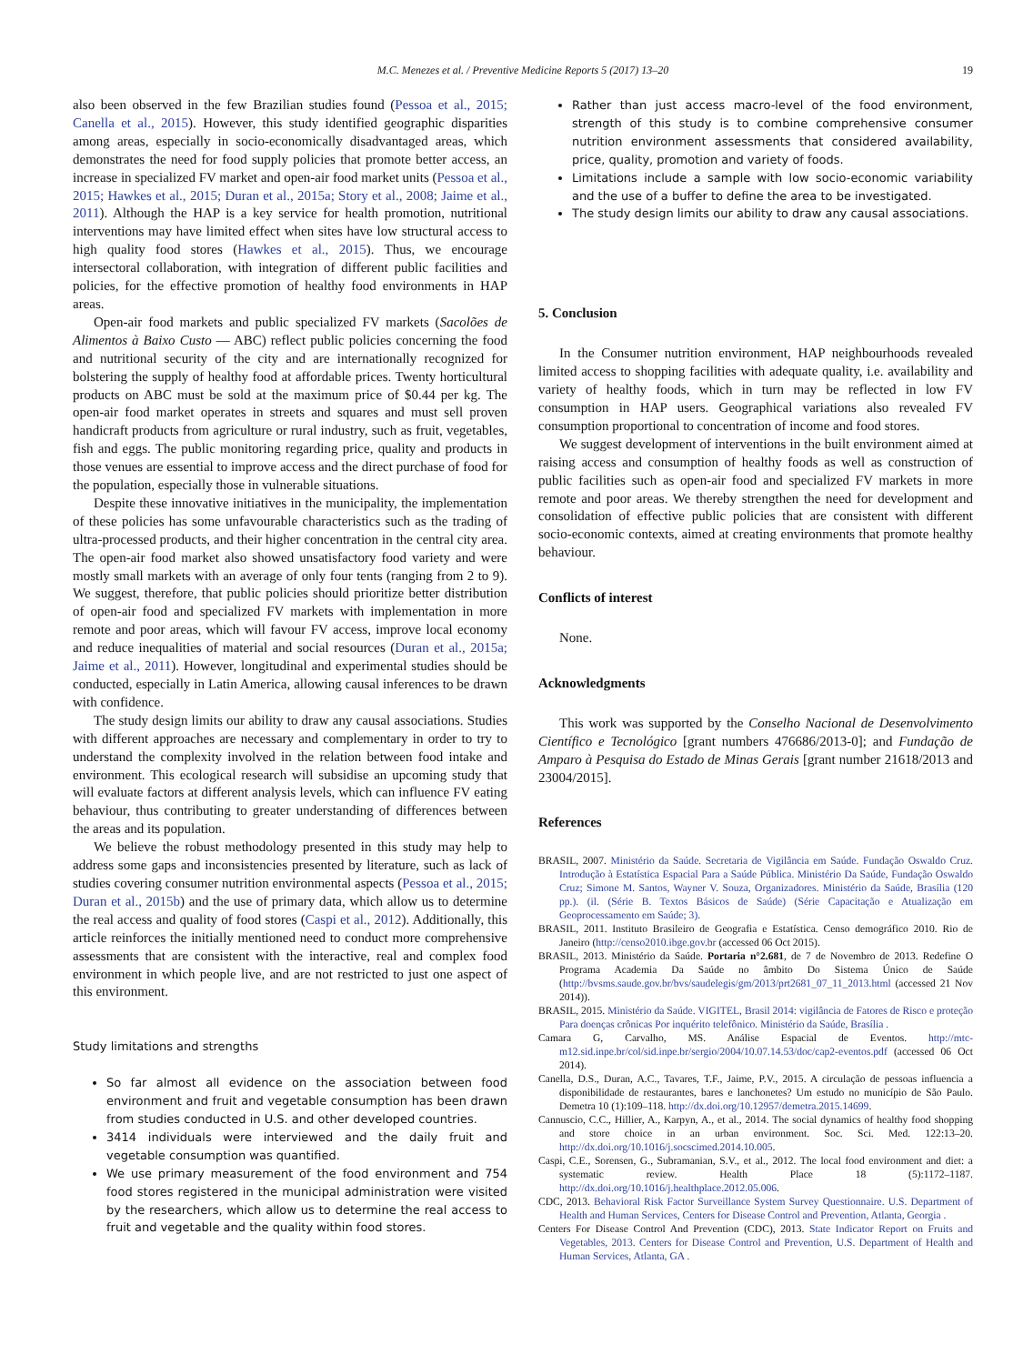M.C. Menezes et al. / Preventive Medicine Reports 5 (2017) 13–20
19
also been observed in the few Brazilian studies found (Pessoa et al., 2015; Canella et al., 2015). However, this study identified geographic disparities among areas, especially in socio-economically disadvantaged areas, which demonstrates the need for food supply policies that promote better access, an increase in specialized FV market and open-air food market units (Pessoa et al., 2015; Hawkes et al., 2015; Duran et al., 2015a; Story et al., 2008; Jaime et al., 2011). Although the HAP is a key service for health promotion, nutritional interventions may have limited effect when sites have low structural access to high quality food stores (Hawkes et al., 2015). Thus, we encourage intersectoral collaboration, with integration of different public facilities and policies, for the effective promotion of healthy food environments in HAP areas.
Open-air food markets and public specialized FV markets (Sacolões de Alimentos à Baixo Custo — ABC) reflect public policies concerning the food and nutritional security of the city and are internationally recognized for bolstering the supply of healthy food at affordable prices. Twenty horticultural products on ABC must be sold at the maximum price of $0.44 per kg. The open-air food market operates in streets and squares and must sell proven handicraft products from agriculture or rural industry, such as fruit, vegetables, fish and eggs. The public monitoring regarding price, quality and products in those venues are essential to improve access and the direct purchase of food for the population, especially those in vulnerable situations.
Despite these innovative initiatives in the municipality, the implementation of these policies has some unfavourable characteristics such as the trading of ultra-processed products, and their higher concentration in the central city area. The open-air food market also showed unsatisfactory food variety and were mostly small markets with an average of only four tents (ranging from 2 to 9). We suggest, therefore, that public policies should prioritize better distribution of open-air food and specialized FV markets with implementation in more remote and poor areas, which will favour FV access, improve local economy and reduce inequalities of material and social resources (Duran et al., 2015a; Jaime et al., 2011). However, longitudinal and experimental studies should be conducted, especially in Latin America, allowing causal inferences to be drawn with confidence.
The study design limits our ability to draw any causal associations. Studies with different approaches are necessary and complementary in order to try to understand the complexity involved in the relation between food intake and environment. This ecological research will subsidise an upcoming study that will evaluate factors at different analysis levels, which can influence FV eating behaviour, thus contributing to greater understanding of differences between the areas and its population.
We believe the robust methodology presented in this study may help to address some gaps and inconsistencies presented by literature, such as lack of studies covering consumer nutrition environmental aspects (Pessoa et al., 2015; Duran et al., 2015b) and the use of primary data, which allow us to determine the real access and quality of food stores (Caspi et al., 2012). Additionally, this article reinforces the initially mentioned need to conduct more comprehensive assessments that are consistent with the interactive, real and complex food environment in which people live, and are not restricted to just one aspect of this environment.
Study limitations and strengths
So far almost all evidence on the association between food environment and fruit and vegetable consumption has been drawn from studies conducted in U.S. and other developed countries.
3414 individuals were interviewed and the daily fruit and vegetable consumption was quantified.
We use primary measurement of the food environment and 754 food stores registered in the municipal administration were visited by the researchers, which allow us to determine the real access to fruit and vegetable and the quality within food stores.
Rather than just access macro-level of the food environment, strength of this study is to combine comprehensive consumer nutrition environment assessments that considered availability, price, quality, promotion and variety of foods.
Limitations include a sample with low socio-economic variability and the use of a buffer to define the area to be investigated.
The study design limits our ability to draw any causal associations.
5. Conclusion
In the Consumer nutrition environment, HAP neighbourhoods revealed limited access to shopping facilities with adequate quality, i.e. availability and variety of healthy foods, which in turn may be reflected in low FV consumption in HAP users. Geographical variations also revealed FV consumption proportional to concentration of income and food stores.
We suggest development of interventions in the built environment aimed at raising access and consumption of healthy foods as well as construction of public facilities such as open-air food and specialized FV markets in more remote and poor areas. We thereby strengthen the need for development and consolidation of effective public policies that are consistent with different socio-economic contexts, aimed at creating environments that promote healthy behaviour.
Conflicts of interest
None.
Acknowledgments
This work was supported by the Conselho Nacional de Desenvolvimento Científico e Tecnológico [grant numbers 476686/2013-0]; and Fundação de Amparo à Pesquisa do Estado de Minas Gerais [grant number 21618/2013 and 23004/2015].
References
BRASIL, 2007. Ministério da Saúde. Secretaria de Vigilância em Saúde. Fundação Oswaldo Cruz. Introdução à Estatística Espacial Para a Saúde Pública. Ministério Da Saúde, Fundação Oswaldo Cruz; Simone M. Santos, Wayner V. Souza, Organizadores. Ministério da Saúde, Brasília (120 pp.). (il. (Série B. Textos Básicos de Saúde) (Série Capacitação e Atualização em Geoprocessamento em Saúde; 3).
BRASIL, 2011. Instituto Brasileiro de Geografia e Estatística. Censo demográfico 2010. Rio de Janeiro (http://censo2010.ibge.gov.br (accessed 06 Oct 2015).
BRASIL, 2013. Ministério da Saúde. Portaria n°2.681, de 7 de Novembro de 2013. Redefine O Programa Academia Da Saúde no âmbito Do Sistema Único de Saúde (http://bvsms.saude.gov.br/bvs/saudelegis/gm/2013/prt2681_07_11_2013.html (accessed 21 Nov 2014)).
BRASIL, 2015. Ministério da Saúde. VIGITEL, Brasil 2014: vigilância de Fatores de Risco e proteção Para doenças crônicas Por inquérito telefônico. Ministério da Saúde, Brasília .
Camara G, Carvalho, MS. Análise Espacial de Eventos. http://mtc-m12.sid.inpe.br/col/sid.inpe.br/sergio/2004/10.07.14.53/doc/cap2-eventos.pdf (accessed 06 Oct 2014).
Canella, D.S., Duran, A.C., Tavares, T.F., Jaime, P.V., 2015. A circulação de pessoas influencia a disponibilidade de restaurantes, bares e lanchonetes? Um estudo no município de São Paulo. Demetra 10 (1):109–118. http://dx.doi.org/10.12957/demetra.2015.14699.
Cannuscio, C.C., Hillier, A., Karpyn, A., et al., 2014. The social dynamics of healthy food shopping and store choice in an urban environment. Soc. Sci. Med. 122:13–20. http://dx.doi.org/10.1016/j.socscimed.2014.10.005.
Caspi, C.E., Sorensen, G., Subramanian, S.V., et al., 2012. The local food environment and diet: a systematic review. Health Place 18 (5):1172–1187. http://dx.doi.org/10.1016/j.healthplace.2012.05.006.
CDC, 2013. Behavioral Risk Factor Surveillance System Survey Questionnaire. U.S. Department of Health and Human Services, Centers for Disease Control and Prevention, Atlanta, Georgia .
Centers For Disease Control And Prevention (CDC), 2013. State Indicator Report on Fruits and Vegetables, 2013. Centers for Disease Control and Prevention, U.S. Department of Health and Human Services, Atlanta, GA .